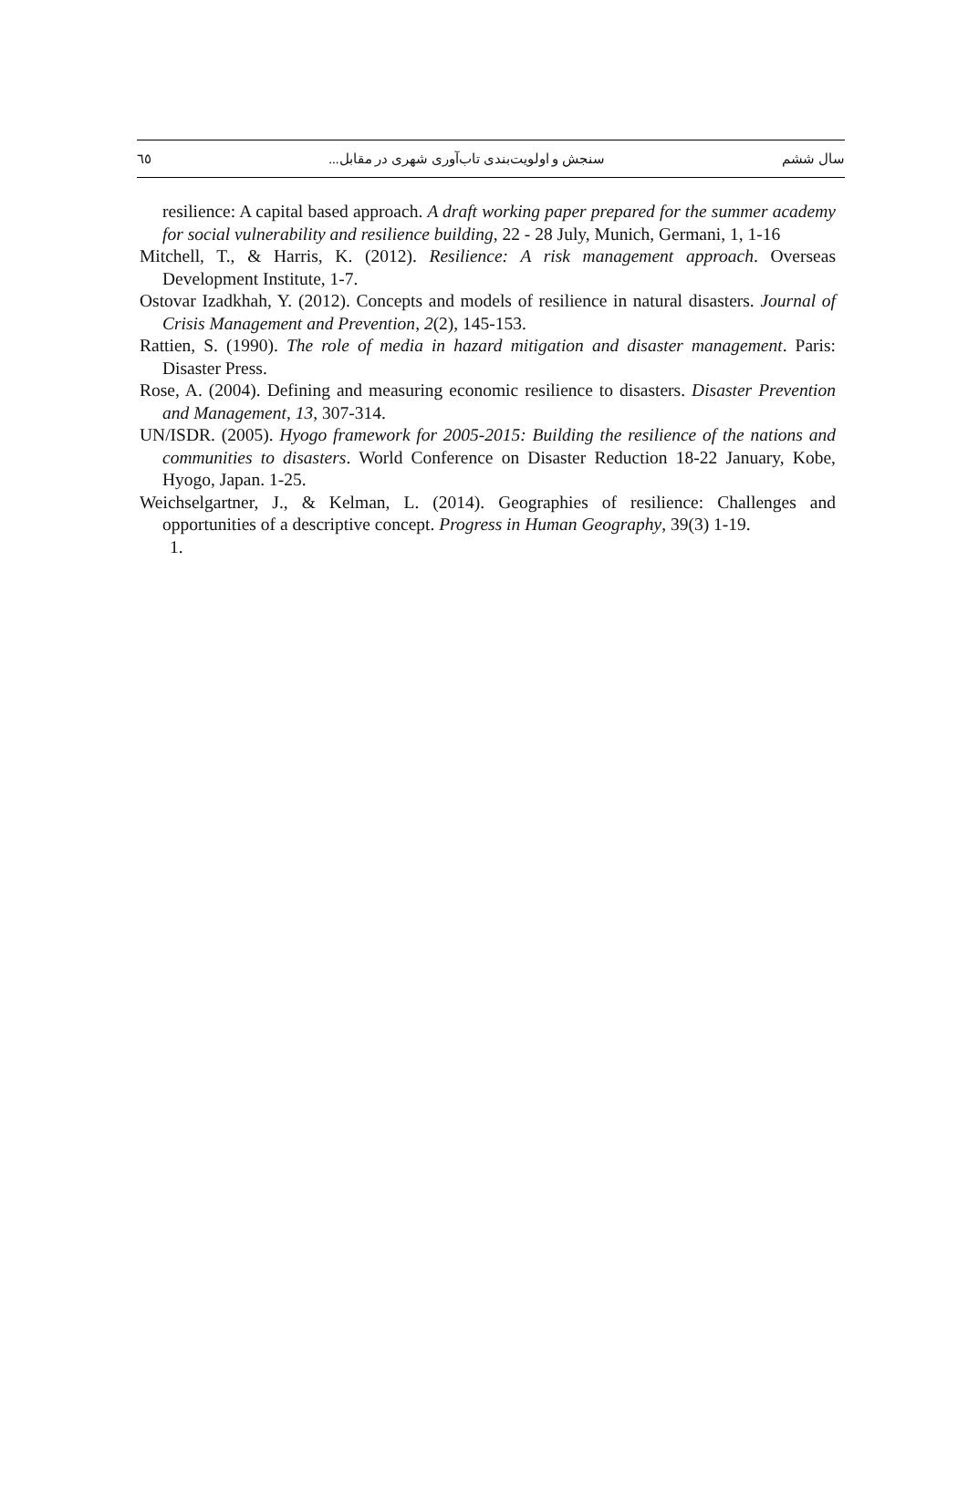سال ششم سنجش و اولویت‌بندی تاب‌آوری شهری در مقابل... ٦٥
resilience: A capital based approach. A draft working paper prepared for the summer academy for social vulnerability and resilience building, 22 - 28 July, Munich, Germani, 1, 1-16
Mitchell, T., & Harris, K. (2012). Resilience: A risk management approach. Overseas Development Institute, 1-7.
Ostovar Izadkhah, Y. (2012). Concepts and models of resilience in natural disasters. Journal of Crisis Management and Prevention, 2(2), 145-153.
Rattien, S. (1990). The role of media in hazard mitigation and disaster management. Paris: Disaster Press.
Rose, A. (2004). Defining and measuring economic resilience to disasters. Disaster Prevention and Management, 13, 307-314.
UN/ISDR. (2005). Hyogo framework for 2005-2015: Building the resilience of the nations and communities to disasters. World Conference on Disaster Reduction 18-22 January, Kobe, Hyogo, Japan. 1-25.
Weichselgartner, J., & Kelman, L. (2014). Geographies of resilience: Challenges and opportunities of a descriptive concept. Progress in Human Geography, 39(3) 1-19.
1.